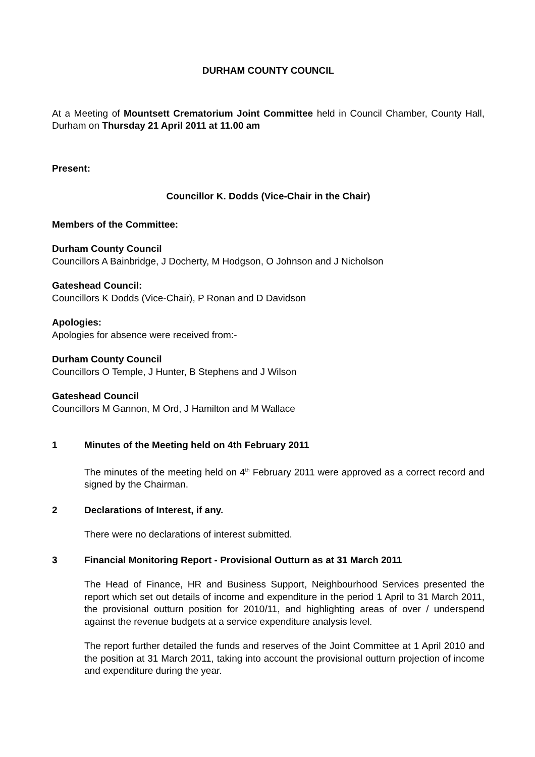DURHAM COUNTY COUNCIL
At a Meeting of Mountsett Crematorium Joint Committee held in Council Chamber, County Hall, Durham on Thursday 21 April 2011 at 11.00 am
Present:
Councillor K. Dodds (Vice-Chair in the Chair)
Members of the Committee:
Durham County Council
Councillors A Bainbridge, J Docherty, M Hodgson, O Johnson and J Nicholson
Gateshead Council:
Councillors K Dodds (Vice-Chair), P Ronan and D Davidson
Apologies:
Apologies for absence were received from:-
Durham County Council
Councillors O Temple, J Hunter, B Stephens and J Wilson
Gateshead Council
Councillors M Gannon, M Ord, J Hamilton and M Wallace
1 Minutes of the Meeting held on 4th February 2011
The minutes of the meeting held on 4<sup>th</sup> February 2011 were approved as a correct record and signed by the Chairman.
2 Declarations of Interest, if any.
There were no declarations of interest submitted.
3 Financial Monitoring Report - Provisional Outturn as at 31 March 2011
The Head of Finance, HR and Business Support, Neighbourhood Services presented the report which set out details of income and expenditure in the period 1 April to 31 March 2011, the provisional outturn position for 2010/11, and highlighting areas of over / underspend against the revenue budgets at a service expenditure analysis level.
The report further detailed the funds and reserves of the Joint Committee at 1 April 2010 and the position at 31 March 2011, taking into account the provisional outturn projection of income and expenditure during the year.